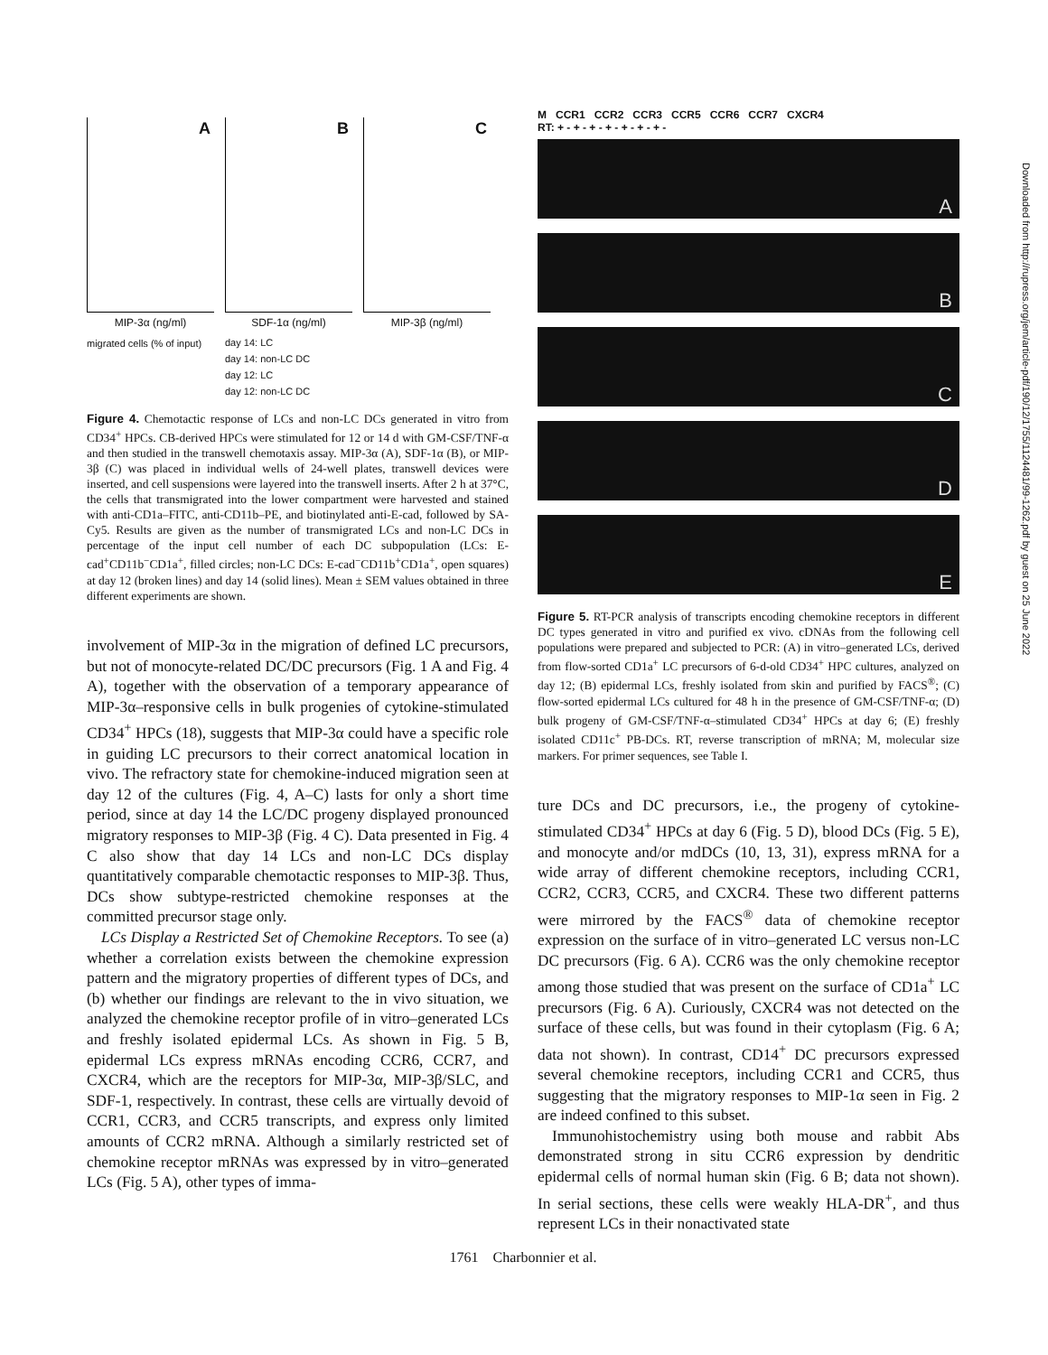A
MIP-3α (ng/ml)
migrated cells (% of input)
B
SDF-1α (ng/ml)
day 14: LC
day 14: non-LC DC
day 12: LC
day 12: non-LC DC
C
MIP-3β (ng/ml)
Figure 4. Chemotactic response of LCs and non-LC DCs generated in vitro from CD34<sup>+</sup> HPCs. CB-derived HPCs were stimulated for 12 or 14 d with GM-CSF/TNF-α and then studied in the transwell chemotaxis assay. MIP-3α (A), SDF-1α (B), or MIP-3β (C) was placed in individual wells of 24-well plates, transwell devices were inserted, and cell suspensions were layered into the transwell inserts. After 2 h at 37°C, the cells that transmigrated into the lower compartment were harvested and stained with anti-CD1a–FITC, anti-CD11b–PE, and biotinylated anti-E-cad, followed by SA-Cy5. Results are given as the number of transmigrated LCs and non-LC DCs in percentage of the input cell number of each DC subpopulation (LCs: E-cad<sup>+</sup>CD11b<sup>−</sup>CD1a<sup>+</sup>, filled circles; non-LC DCs: E-cad<sup>−</sup>CD11b<sup>+</sup>CD1a<sup>+</sup>, open squares) at day 12 (broken lines) and day 14 (solid lines). Mean ± SEM values obtained in three different experiments are shown.
involvement of MIP-3α in the migration of defined LC precursors, but not of monocyte-related DC/DC precursors (Fig. 1 A and Fig. 4 A), together with the observation of a temporary appearance of MIP-3α–responsive cells in bulk progenies of cytokine-stimulated CD34<sup>+</sup> HPCs (18), suggests that MIP-3α could have a specific role in guiding LC precursors to their correct anatomical location in vivo. The refractory state for chemokine-induced migration seen at day 12 of the cultures (Fig. 4, A–C) lasts for only a short time period, since at day 14 the LC/DC progeny displayed pronounced migratory responses to MIP-3β (Fig. 4 C). Data presented in Fig. 4 C also show that day 14 LCs and non-LC DCs display quantitatively comparable chemotactic responses to MIP-3β. Thus, DCs show subtype-restricted chemokine responses at the committed precursor stage only.
LCs Display a Restricted Set of Chemokine Receptors. To see (a) whether a correlation exists between the chemokine expression pattern and the migratory properties of different types of DCs, and (b) whether our findings are relevant to the in vivo situation, we analyzed the chemokine receptor profile of in vitro–generated LCs and freshly isolated epidermal LCs. As shown in Fig. 5 B, epidermal LCs express mRNAs encoding CCR6, CCR7, and CXCR4, which are the receptors for MIP-3α, MIP-3β/SLC, and SDF-1, respectively. In contrast, these cells are virtually devoid of CCR1, CCR3, and CCR5 transcripts, and express only limited amounts of CCR2 mRNA. Although a similarly restricted set of chemokine receptor mRNAs was expressed by in vitro–generated LCs (Fig. 5 A), other types of imma-
M CCR1 CCR2 CCR3 CCR5 CCR6 CCR7 CXCR4
RT: + - + - + - + - + - + - + -
A
B
C
D
E
Figure 5. RT-PCR analysis of transcripts encoding chemokine receptors in different DC types generated in vitro and purified ex vivo. cDNAs from the following cell populations were prepared and subjected to PCR: (A) in vitro–generated LCs, derived from flow-sorted CD1a<sup>+</sup> LC precursors of 6-d-old CD34<sup>+</sup> HPC cultures, analyzed on day 12; (B) epidermal LCs, freshly isolated from skin and purified by FACS<sup>®</sup>; (C) flow-sorted epidermal LCs cultured for 48 h in the presence of GM-CSF/TNF-α; (D) bulk progeny of GM-CSF/TNF-α–stimulated CD34<sup>+</sup> HPCs at day 6; (E) freshly isolated CD11c<sup>+</sup> PB-DCs. RT, reverse transcription of mRNA; M, molecular size markers. For primer sequences, see Table I.
ture DCs and DC precursors, i.e., the progeny of cytokine-stimulated CD34<sup>+</sup> HPCs at day 6 (Fig. 5 D), blood DCs (Fig. 5 E), and monocyte and/or mdDCs (10, 13, 31), express mRNA for a wide array of different chemokine receptors, including CCR1, CCR2, CCR3, CCR5, and CXCR4. These two different patterns were mirrored by the FACS<sup>®</sup> data of chemokine receptor expression on the surface of in vitro–generated LC versus non-LC DC precursors (Fig. 6 A). CCR6 was the only chemokine receptor among those studied that was present on the surface of CD1a<sup>+</sup> LC precursors (Fig. 6 A). Curiously, CXCR4 was not detected on the surface of these cells, but was found in their cytoplasm (Fig. 6 A; data not shown). In contrast, CD14<sup>+</sup> DC precursors expressed several chemokine receptors, including CCR1 and CCR5, thus suggesting that the migratory responses to MIP-1α seen in Fig. 2 are indeed confined to this subset.
Immunohistochemistry using both mouse and rabbit Abs demonstrated strong in situ CCR6 expression by dendritic epidermal cells of normal human skin (Fig. 6 B; data not shown). In serial sections, these cells were weakly HLA-DR<sup>+</sup>, and thus represent LCs in their nonactivated state
1761 Charbonnier et al.
Downloaded from http://rupress.org/jem/article-pdf/190/12/1755/1124481/99-1262.pdf by guest on 25 June 2022